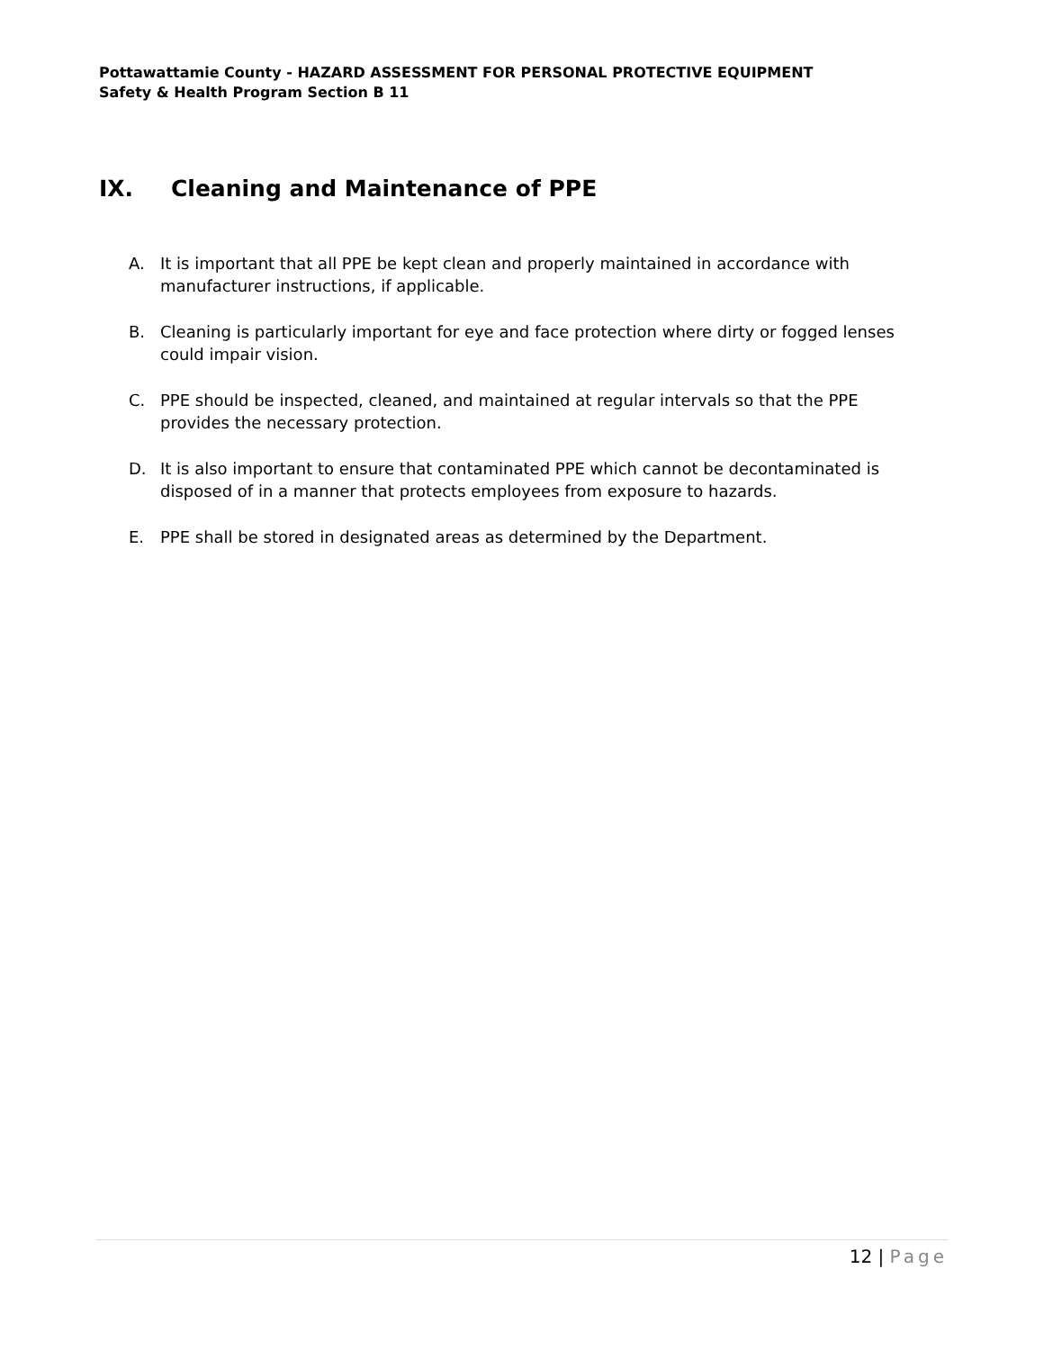Pottawattamie County - HAZARD ASSESSMENT FOR PERSONAL PROTECTIVE EQUIPMENT
Safety & Health Program Section B 11
IX. Cleaning and Maintenance of PPE
A. It is important that all PPE be kept clean and properly maintained in accordance with manufacturer instructions, if applicable.
B. Cleaning is particularly important for eye and face protection where dirty or fogged lenses could impair vision.
C. PPE should be inspected, cleaned, and maintained at regular intervals so that the PPE provides the necessary protection.
D. It is also important to ensure that contaminated PPE which cannot be decontaminated is disposed of in a manner that protects employees from exposure to hazards.
E. PPE shall be stored in designated areas as determined by the Department.
12 | Page